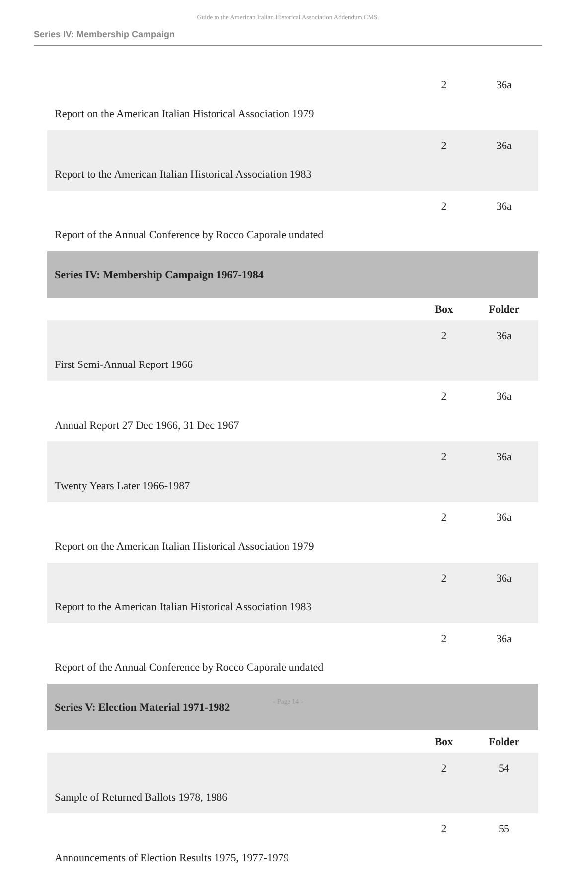Guide to the American Italian Historical Association Addendum CMS.
Series IV: Membership Campaign
| Report on the American Italian Historical Association 1979 | 2 | 36a |
| Report to the American Italian Historical Association 1983 | 2 | 36a |
| Report of the Annual Conference by Rocco Caporale undated | 2 | 36a |
| Series IV: Membership Campaign 1967-1984 | | |
| | Box | Folder |
| First Semi-Annual Report 1966 | 2 | 36a |
| Annual Report 27 Dec 1966, 31 Dec 1967 | 2 | 36a |
| Twenty Years Later 1966-1987 | 2 | 36a |
| Report on the American Italian Historical Association 1979 | 2 | 36a |
| Report to the American Italian Historical Association 1983 | 2 | 36a |
| Report of the Annual Conference by Rocco Caporale undated | 2 | 36a |
| Series V: Election Material 1971-1982 | | |
| | Box | Folder |
| Sample of Returned Ballots 1978, 1986 | 2 | 54 |
| Announcements of Election Results 1975, 1977-1979 | 2 | 55 |
- Page 14 -